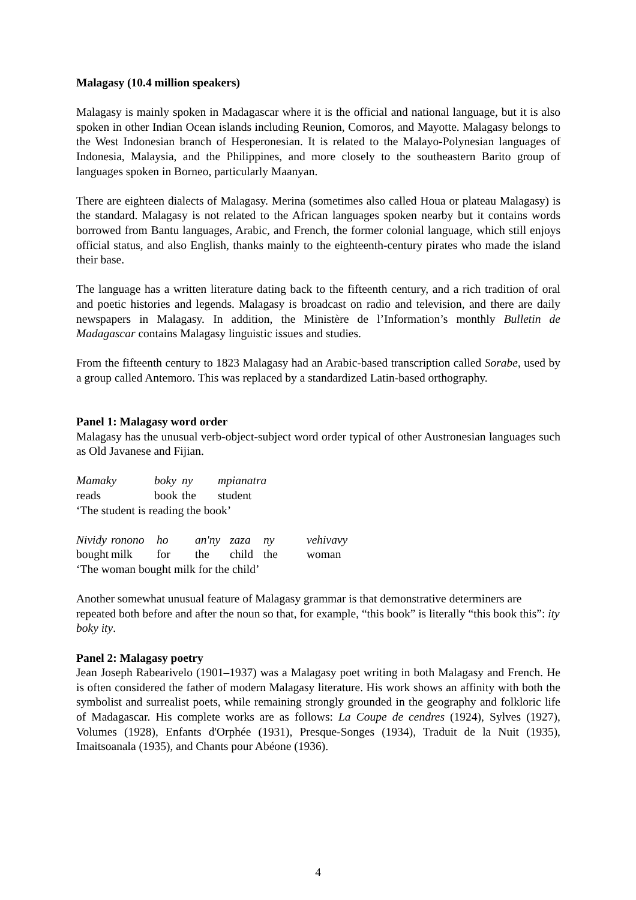Malagasy (10.4 million speakers)
Malagasy is mainly spoken in Madagascar where it is the official and national language, but it is also spoken in other Indian Ocean islands including Reunion, Comoros, and Mayotte. Malagasy belongs to the West Indonesian branch of Hesperonesian. It is related to the Malayo-Polynesian languages of Indonesia, Malaysia, and the Philippines, and more closely to the southeastern Barito group of languages spoken in Borneo, particularly Maanyan.
There are eighteen dialects of Malagasy. Merina (sometimes also called Houa or plateau Malagasy) is the standard. Malagasy is not related to the African languages spoken nearby but it contains words borrowed from Bantu languages, Arabic, and French, the former colonial language, which still enjoys official status, and also English, thanks mainly to the eighteenth-century pirates who made the island their base.
The language has a written literature dating back to the fifteenth century, and a rich tradition of oral and poetic histories and legends. Malagasy is broadcast on radio and television, and there are daily newspapers in Malagasy. In addition, the Ministère de l’Information’s monthly Bulletin de Madagascar contains Malagasy linguistic issues and studies.
From the fifteenth century to 1823 Malagasy had an Arabic-based transcription called Sorabe, used by a group called Antemoro. This was replaced by a standardized Latin-based orthography.
Panel 1: Malagasy word order
Malagasy has the unusual verb-object-subject word order typical of other Austronesian languages such as Old Javanese and Fijian.
| Mamaky | boky | ny | mpianatra |
| reads | book | the | student |
| ‘The student is reading the book’ | | | |
| Nividy | ronono | ho | an'ny | zaza | ny | vehivavy |
| bought | milk | for | the | child | the | woman |
| ‘The woman bought milk for the child’ | | | | | | |
Another somewhat unusual feature of Malagasy grammar is that demonstrative determiners are repeated both before and after the noun so that, for example, “this book” is literally “this book this”: ity boky ity.
Panel 2: Malagasy poetry
Jean Joseph Rabearivelo (1901–1937) was a Malagasy poet writing in both Malagasy and French. He is often considered the father of modern Malagasy literature. His work shows an affinity with both the symbolist and surrealist poets, while remaining strongly grounded in the geography and folkloric life of Madagascar. His complete works are as follows: La Coupe de cendres (1924), Sylves (1927), Volumes (1928), Enfants d'Orphée (1931), Presque-Songes (1934), Traduit de la Nuit (1935), Imaitsoanala (1935), and Chants pour Abéone (1936).
4